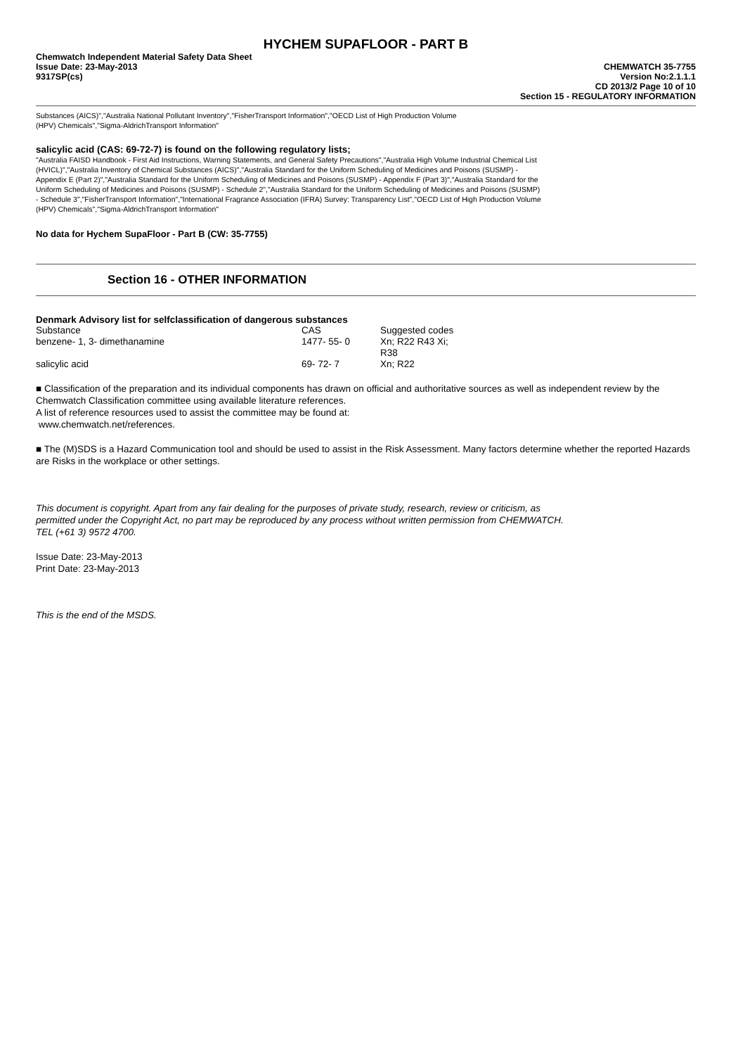HYCHEM SUPAFLOOR - PART B
Chemwatch Independent Material Safety Data Sheet
Issue Date: 23-May-2013
9317SP(cs)
CHEMWATCH 35-7755
Version No:2.1.1.1
CD 2013/2 Page 10 of 10
Section 15 - REGULATORY INFORMATION
Substances (AICS)","Australia National Pollutant Inventory","FisherTransport Information","OECD List of High Production Volume
(HPV) Chemicals","Sigma-AldrichTransport Information"
salicylic acid (CAS: 69-72-7) is found on the following regulatory lists;
"Australia FAISD Handbook - First Aid Instructions, Warning Statements, and General Safety Precautions","Australia High Volume Industrial Chemical List (HVICL)","Australia Inventory of Chemical Substances (AICS)","Australia Standard for the Uniform Scheduling of Medicines and Poisons (SUSMP) - Appendix E (Part 2)","Australia Standard for the Uniform Scheduling of Medicines and Poisons (SUSMP) - Appendix F (Part 3)","Australia Standard for the Uniform Scheduling of Medicines and Poisons (SUSMP) - Schedule 2","Australia Standard for the Uniform Scheduling of Medicines and Poisons (SUSMP) - Schedule 3","FisherTransport Information","International Fragrance Association (IFRA) Survey: Transparency List","OECD List of High Production Volume (HPV) Chemicals","Sigma-AldrichTransport Information"
No data for Hychem SupaFloor - Part B (CW: 35-7755)
Section 16 - OTHER INFORMATION
Denmark Advisory list for selfclassification of dangerous substances
| Substance | CAS | Suggested codes |
| benzene- 1, 3- dimethanamine | 1477- 55- 0 | Xn; R22 R43 Xi; R38 |
| salicylic acid | 69- 72- 7 | Xn; R22 |
■ Classification of the preparation and its individual components has drawn on official and authoritative sources as well as independent review by the Chemwatch Classification committee using available literature references.
A list of reference resources used to assist the committee may be found at:
www.chemwatch.net/references.
■ The (M)SDS is a Hazard Communication tool and should be used to assist in the Risk Assessment. Many factors determine whether the reported Hazards are Risks in the workplace or other settings.
This document is copyright. Apart from any fair dealing for the purposes of private study, research, review or criticism, as permitted under the Copyright Act, no part may be reproduced by any process without written permission from CHEMWATCH. TEL (+61 3) 9572 4700.
Issue Date: 23-May-2013
Print Date: 23-May-2013
This is the end of the MSDS.